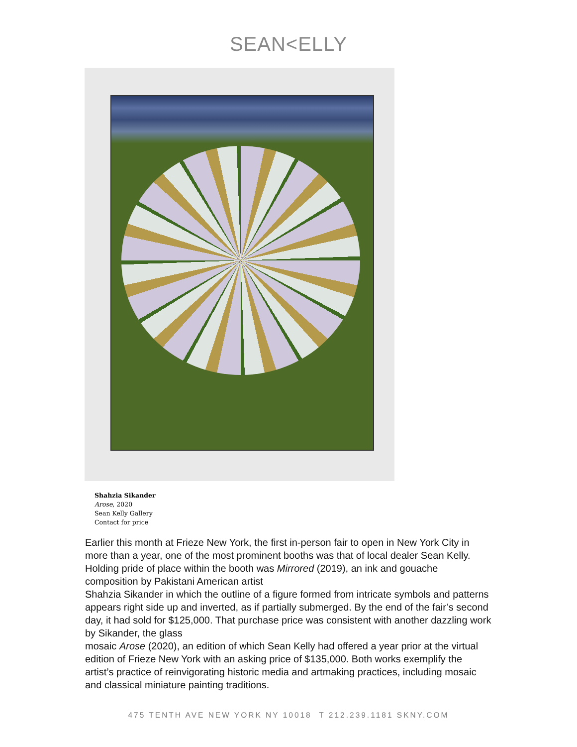SEAN<ELLY
Shahzia Sikander
Arose, 2020
Sean Kelly Gallery
Contact for price
Earlier this month at Frieze New York, the first in-person fair to open in New York City in more than a year, one of the most prominent booths was that of local dealer Sean Kelly. Holding pride of place within the booth was Mirrored (2019), an ink and gouache composition by Pakistani American artist
Shahzia Sikander in which the outline of a figure formed from intricate symbols and patterns appears right side up and inverted, as if partially submerged. By the end of the fair’s second day, it had sold for $125,000. That purchase price was consistent with another dazzling work by Sikander, the glass
mosaic Arose (2020), an edition of which Sean Kelly had offered a year prior at the virtual edition of Frieze New York with an asking price of $135,000. Both works exemplify the artist’s practice of reinvigorating historic media and artmaking practices, including mosaic and classical miniature painting traditions.
475 TENTH AVE NEW YORK NY 10018 T 212.239.1181 SKNY.COM